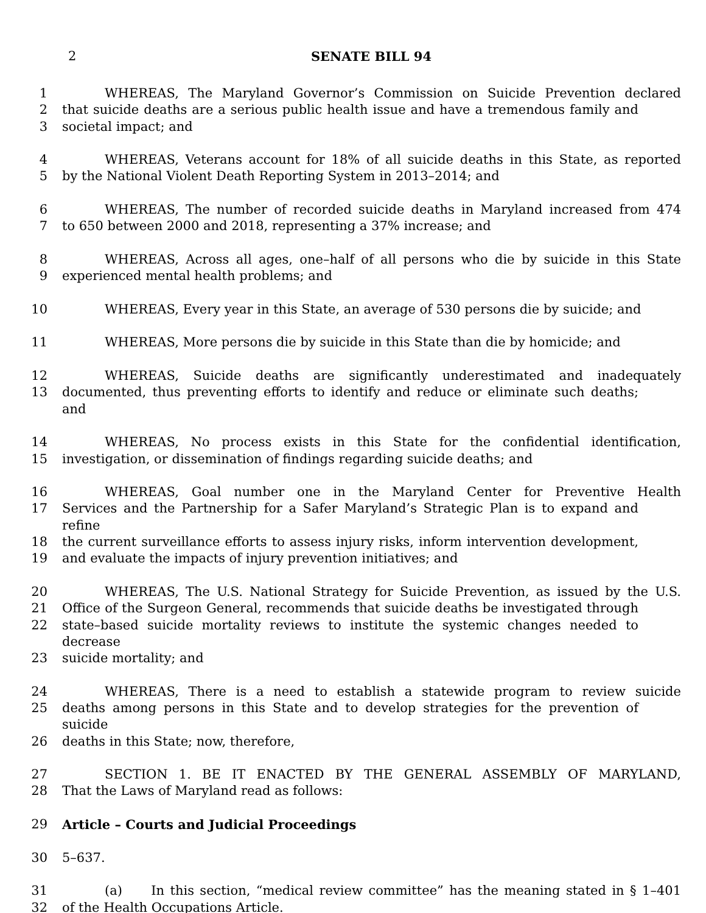2
SENATE BILL 94
1 WHEREAS, The Maryland Governor’s Commission on Suicide Prevention declared
2 that suicide deaths are a serious public health issue and have a tremendous family and
3 societal impact; and
4 WHEREAS, Veterans account for 18% of all suicide deaths in this State, as reported
5 by the National Violent Death Reporting System in 2013–2014; and
6 WHEREAS, The number of recorded suicide deaths in Maryland increased from 474
7 to 650 between 2000 and 2018, representing a 37% increase; and
8 WHEREAS, Across all ages, one–half of all persons who die by suicide in this State
9 experienced mental health problems; and
10 WHEREAS, Every year in this State, an average of 530 persons die by suicide; and
11 WHEREAS, More persons die by suicide in this State than die by homicide; and
12 WHEREAS, Suicide deaths are significantly underestimated and inadequately
13 documented, thus preventing efforts to identify and reduce or eliminate such deaths; and
14 WHEREAS, No process exists in this State for the confidential identification,
15 investigation, or dissemination of findings regarding suicide deaths; and
16 WHEREAS, Goal number one in the Maryland Center for Preventive Health
17 Services and the Partnership for a Safer Maryland’s Strategic Plan is to expand and refine
18 the current surveillance efforts to assess injury risks, inform intervention development,
19 and evaluate the impacts of injury prevention initiatives; and
20 WHEREAS, The U.S. National Strategy for Suicide Prevention, as issued by the U.S.
21 Office of the Surgeon General, recommends that suicide deaths be investigated through
22 state–based suicide mortality reviews to institute the systemic changes needed to decrease
23 suicide mortality; and
24 WHEREAS, There is a need to establish a statewide program to review suicide
25 deaths among persons in this State and to develop strategies for the prevention of suicide
26 deaths in this State; now, therefore,
27 SECTION 1. BE IT ENACTED BY THE GENERAL ASSEMBLY OF MARYLAND,
28 That the Laws of Maryland read as follows:
29 Article – Courts and Judicial Proceedings
30 5–637.
31 (a) In this section, “medical review committee” has the meaning stated in § 1–401
32 of the Health Occupations Article.